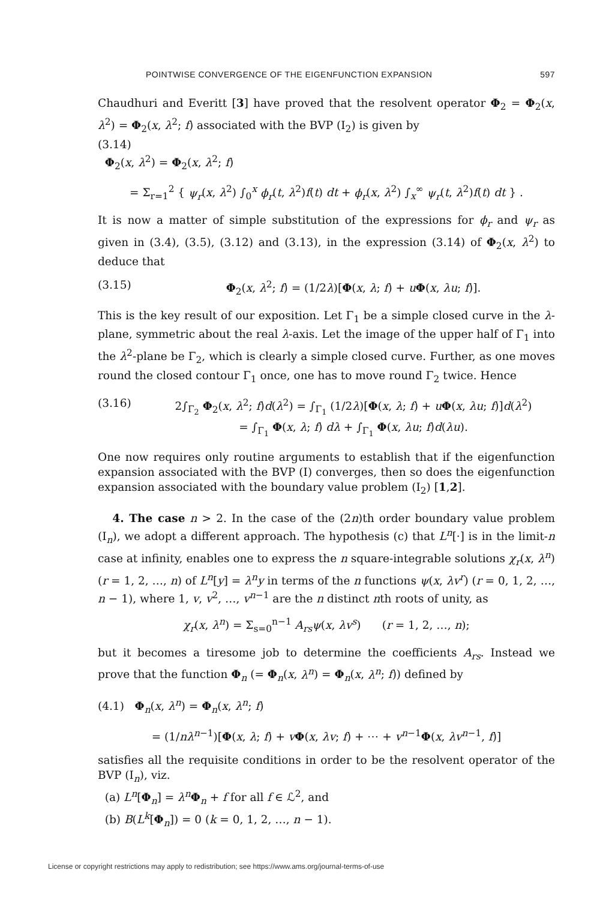POINTWISE CONVERGENCE OF THE EIGENFUNCTION EXPANSION 597
Chaudhuri and Everitt [3] have proved that the resolvent operator Φ<sub>2</sub> = Φ<sub>2</sub>(x, λ<sup>2</sup>) = Φ<sub>2</sub>(x, λ<sup>2</sup>; f) associated with the BVP (I<sub>2</sub>) is given by
(3.14)
Φ<sub>2</sub>(x, λ<sup>2</sup>) = Φ<sub>2</sub>(x, λ<sup>2</sup>; f)
= Σ<sub>r=1</sub><sup>2</sup> { ψ<sub>r</sub>(x, λ<sup>2</sup>) ∫<sub>0</sub><sup>x</sup> ϕ<sub>r</sub>(t, λ<sup>2</sup>)f(t) dt + ϕ<sub>r</sub>(x, λ<sup>2</sup>) ∫<sub>x</sub><sup>∞</sup> ψ<sub>r</sub>(t, λ<sup>2</sup>)f(t) dt } .
It is now a matter of simple substitution of the expressions for ϕ<sub>r</sub> and ψ<sub>r</sub> as given in (3.4), (3.5), (3.12) and (3.13), in the expression (3.14) of Φ<sub>2</sub>(x, λ<sup>2</sup>) to deduce that
(3.15) Φ<sub>2</sub>(x, λ<sup>2</sup>; f) = (1/2λ)[Φ(x, λ; f) + uΦ(x, λu; f)].
This is the key result of our exposition. Let Γ<sub>1</sub> be a simple closed curve in the λ-plane, symmetric about the real λ-axis. Let the image of the upper half of Γ<sub>1</sub> into the λ<sup>2</sup>-plane be Γ<sub>2</sub>, which is clearly a simple closed curve. Further, as one moves round the closed contour Γ<sub>1</sub> once, one has to move round Γ<sub>2</sub> twice. Hence
(3.16) 2∫<sub>Γ<sub>2</sub></sub> Φ<sub>2</sub>(x, λ<sup>2</sup>; f)d(λ<sup>2</sup>) = ∫<sub>Γ<sub>1</sub></sub> (1/2λ)[Φ(x, λ; f) + uΦ(x, λu; f)]d(λ<sup>2</sup>)
= ∫<sub>Γ<sub>1</sub></sub> Φ(x, λ; f) dλ + ∫<sub>Γ<sub>1</sub></sub> Φ(x, λu; f)d(λu).
One now requires only routine arguments to establish that if the eigenfunction expansion associated with the BVP (I) converges, then so does the eigenfunction expansion associated with the boundary value problem (I<sub>2</sub>) [1,2].
4. The case n > 2. In the case of the (2n)th order boundary value problem (I<sub>n</sub>), we adopt a different approach. The hypothesis (c) that L<sup>n</sup>[·] is in the limit-n case at infinity, enables one to express the n square-integrable solutions χ<sub>r</sub>(x, λ<sup>n</sup>) (r = 1, 2, …, n) of L<sup>n</sup>[y] = λ<sup>n</sup>y in terms of the n functions ψ(x, λv<sup>r</sup>) (r = 0, 1, 2, …, n − 1), where 1, v, v<sup>2</sup>, …, v<sup>n−1</sup> are the n distinct nth roots of unity, as
χ<sub>r</sub>(x, λ<sup>n</sup>) = Σ<sub>s=0</sub><sup>n−1</sup> A<sub>rs</sub>ψ(x, λv<sup>s</sup>) (r = 1, 2, …, n);
but it becomes a tiresome job to determine the coefficients A<sub>rs</sub>. Instead we prove that the function Φ<sub>n</sub> (= Φ<sub>n</sub>(x, λ<sup>n</sup>) = Φ<sub>n</sub>(x, λ<sup>n</sup>; f)) defined by
(4.1) Φ<sub>n</sub>(x, λ<sup>n</sup>) = Φ<sub>n</sub>(x, λ<sup>n</sup>; f)
= (1/nλ<sup>n−1</sup>)[Φ(x, λ; f) + vΦ(x, λv; f) + ⋯ + v<sup>n−1</sup>Φ(x, λv<sup>n−1</sup>, f)]
satisfies all the requisite conditions in order to be the resolvent operator of the BVP (I<sub>n</sub>), viz.
(a) L<sup>n</sup>[Φ<sub>n</sub>] = λ<sup>n</sup> Φ<sub>n</sub> + f for all f ∈ ℒ<sup>2</sup>, and
(b) B(L<sup>k</sup>[Φ<sub>n</sub>]) = 0 (k = 0, 1, 2, …, n − 1).
License or copyright restrictions may apply to redistribution; see https://www.ams.org/journal-terms-of-use